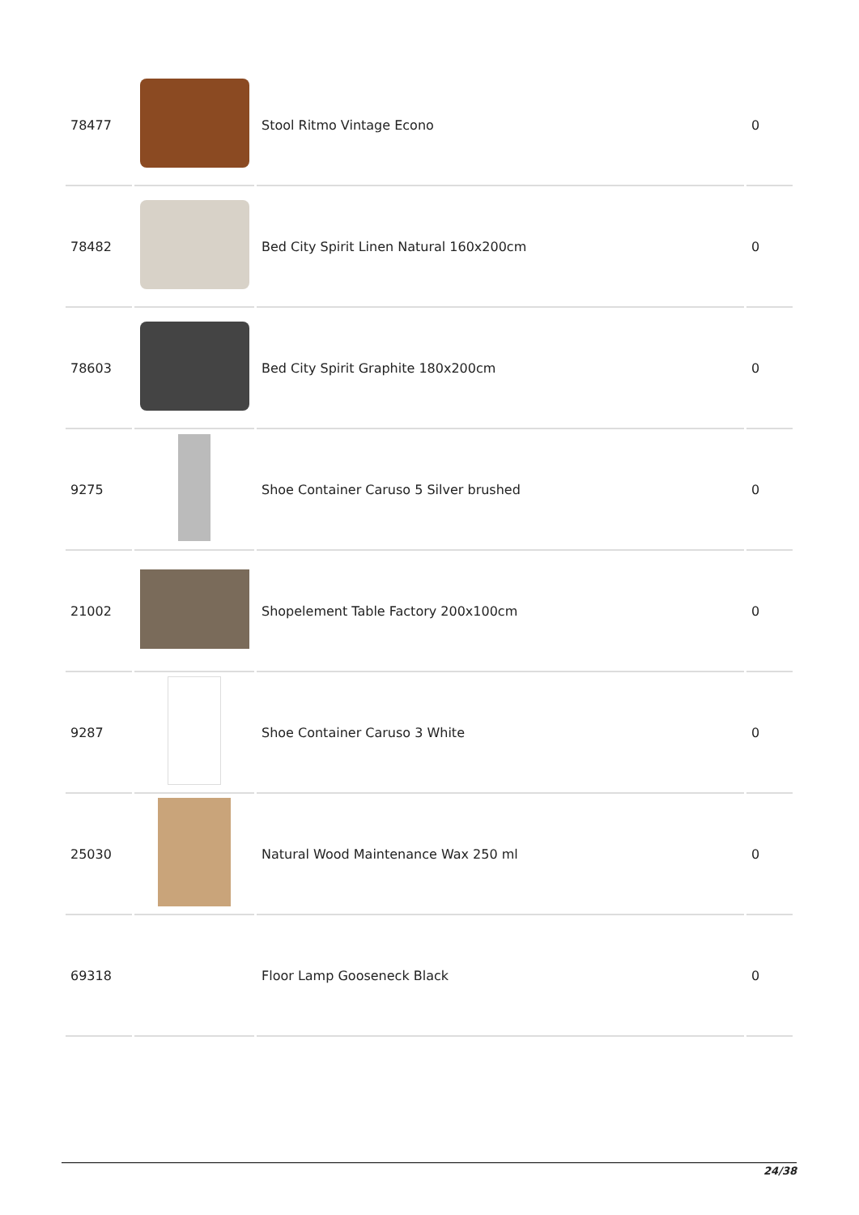| 78477 | | Stool Ritmo Vintage Econo | 0 |
| 78482 | | Bed City Spirit Linen Natural 160x200cm | 0 |
| 78603 | | Bed City Spirit Graphite 180x200cm | 0 |
| 9275 | | Shoe Container Caruso 5 Silver brushed | 0 |
| 21002 | | Shopelement Table Factory 200x100cm | 0 |
| 9287 | | Shoe Container Caruso 3 White | 0 |
| 25030 | | Natural Wood Maintenance Wax 250 ml | 0 |
| 69318 | | Floor Lamp Gooseneck Black | 0 |
24/38